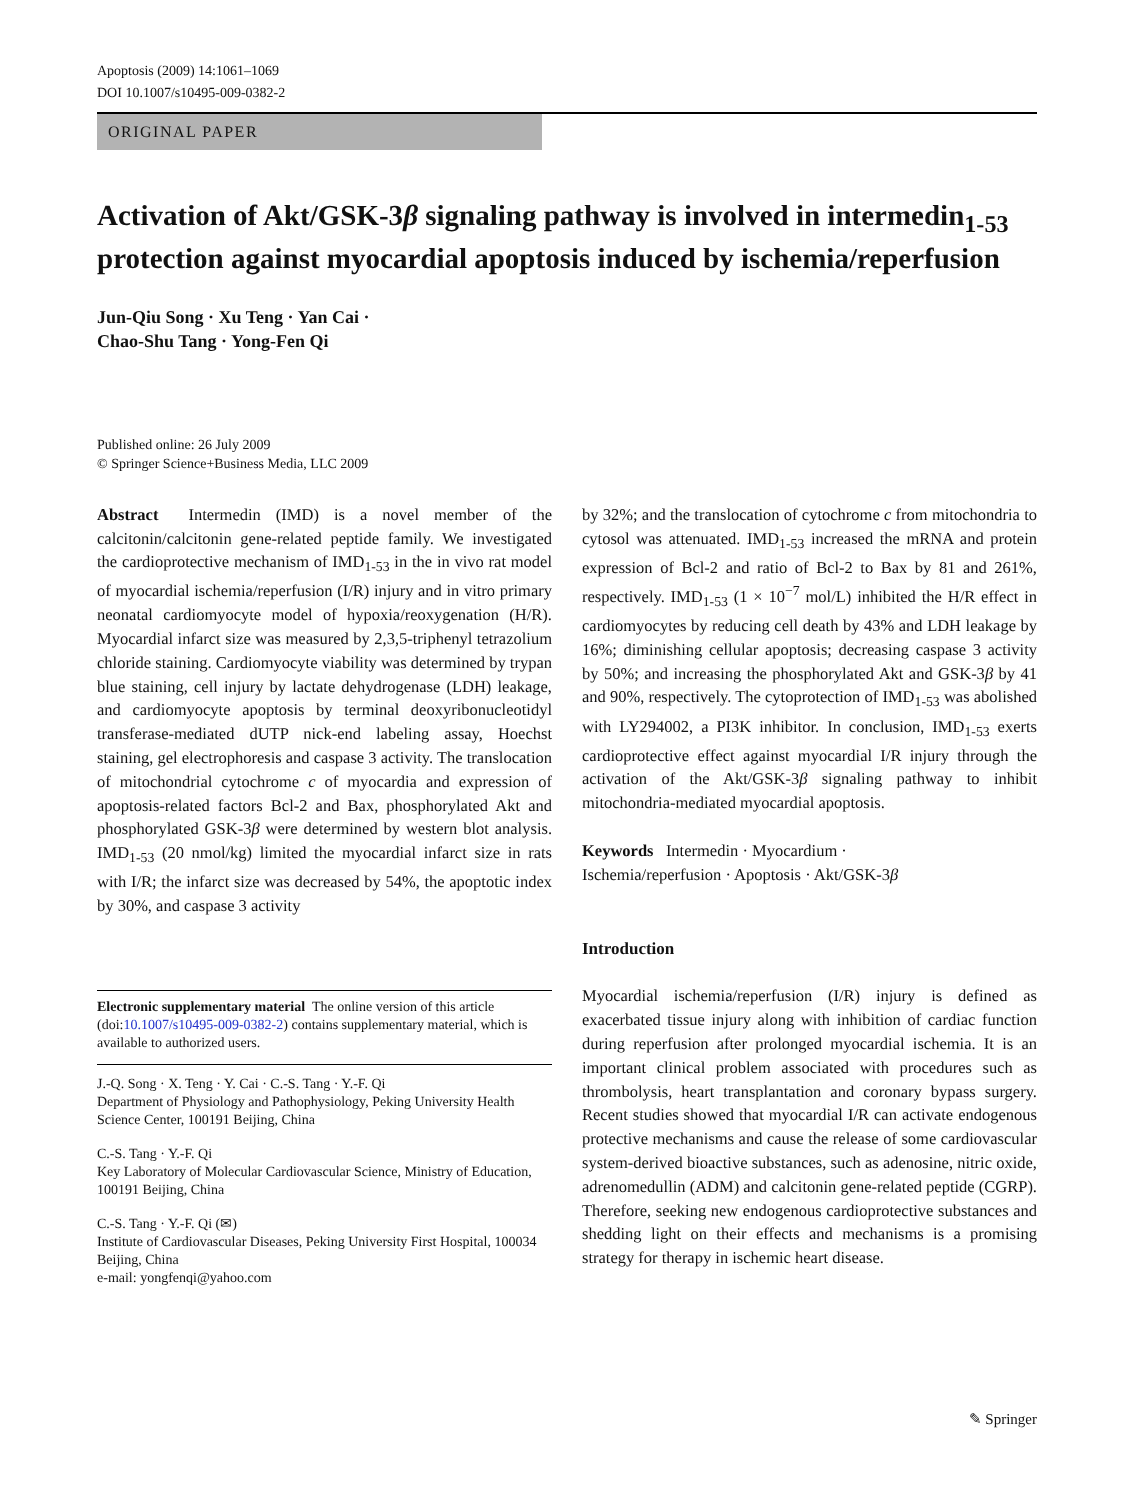Apoptosis (2009) 14:1061–1069
DOI 10.1007/s10495-009-0382-2
ORIGINAL PAPER
Activation of Akt/GSK-3β signaling pathway is involved in intermedin<sub>1-53</sub> protection against myocardial apoptosis induced by ischemia/reperfusion
Jun-Qiu Song · Xu Teng · Yan Cai ·
Chao-Shu Tang · Yong-Fen Qi
Published online: 26 July 2009
© Springer Science+Business Media, LLC 2009
Abstract Intermedin (IMD) is a novel member of the calcitonin/calcitonin gene-related peptide family. We investigated the cardioprotective mechanism of IMD<sub>1-53</sub> in the in vivo rat model of myocardial ischemia/reperfusion (I/R) injury and in vitro primary neonatal cardiomyocyte model of hypoxia/reoxygenation (H/R). Myocardial infarct size was measured by 2,3,5-triphenyl tetrazolium chloride staining. Cardiomyocyte viability was determined by trypan blue staining, cell injury by lactate dehydrogenase (LDH) leakage, and cardiomyocyte apoptosis by terminal deoxyribonucleotidyl transferase-mediated dUTP nick-end labeling assay, Hoechst staining, gel electrophoresis and caspase 3 activity. The translocation of mitochondrial cytochrome c of myocardia and expression of apoptosis-related factors Bcl-2 and Bax, phosphorylated Akt and phosphorylated GSK-3β were determined by western blot analysis. IMD<sub>1-53</sub> (20 nmol/kg) limited the myocardial infarct size in rats with I/R; the infarct size was decreased by 54%, the apoptotic index by 30%, and caspase 3 activity
Electronic supplementary material The online version of this article (doi:10.1007/s10495-009-0382-2) contains supplementary material, which is available to authorized users.
J.-Q. Song · X. Teng · Y. Cai · C.-S. Tang · Y.-F. Qi
Department of Physiology and Pathophysiology, Peking University Health Science Center, 100191 Beijing, China
C.-S. Tang · Y.-F. Qi
Key Laboratory of Molecular Cardiovascular Science, Ministry of Education, 100191 Beijing, China
C.-S. Tang · Y.-F. Qi (✉)
Institute of Cardiovascular Diseases, Peking University First Hospital, 100034 Beijing, China
e-mail: yongfenqi@yahoo.com
by 32%; and the translocation of cytochrome c from mitochondria to cytosol was attenuated. IMD<sub>1-53</sub> increased the mRNA and protein expression of Bcl-2 and ratio of Bcl-2 to Bax by 81 and 261%, respectively. IMD<sub>1-53</sub> (1 × 10<sup>−7</sup> mol/L) inhibited the H/R effect in cardiomyocytes by reducing cell death by 43% and LDH leakage by 16%; diminishing cellular apoptosis; decreasing caspase 3 activity by 50%; and increasing the phosphorylated Akt and GSK-3β by 41 and 90%, respectively. The cytoprotection of IMD<sub>1-53</sub> was abolished with LY294002, a PI3K inhibitor. In conclusion, IMD<sub>1-53</sub> exerts cardioprotective effect against myocardial I/R injury through the activation of the Akt/GSK-3β signaling pathway to inhibit mitochondria-mediated myocardial apoptosis.
Keywords Intermedin · Myocardium ·
Ischemia/reperfusion · Apoptosis · Akt/GSK-3β
Introduction
Myocardial ischemia/reperfusion (I/R) injury is defined as exacerbated tissue injury along with inhibition of cardiac function during reperfusion after prolonged myocardial ischemia. It is an important clinical problem associated with procedures such as thrombolysis, heart transplantation and coronary bypass surgery. Recent studies showed that myocardial I/R can activate endogenous protective mechanisms and cause the release of some cardiovascular system-derived bioactive substances, such as adenosine, nitric oxide, adrenomedullin (ADM) and calcitonin gene-related peptide (CGRP). Therefore, seeking new endogenous cardioprotective substances and shedding light on their effects and mechanisms is a promising strategy for therapy in ischemic heart disease.
✎ Springer